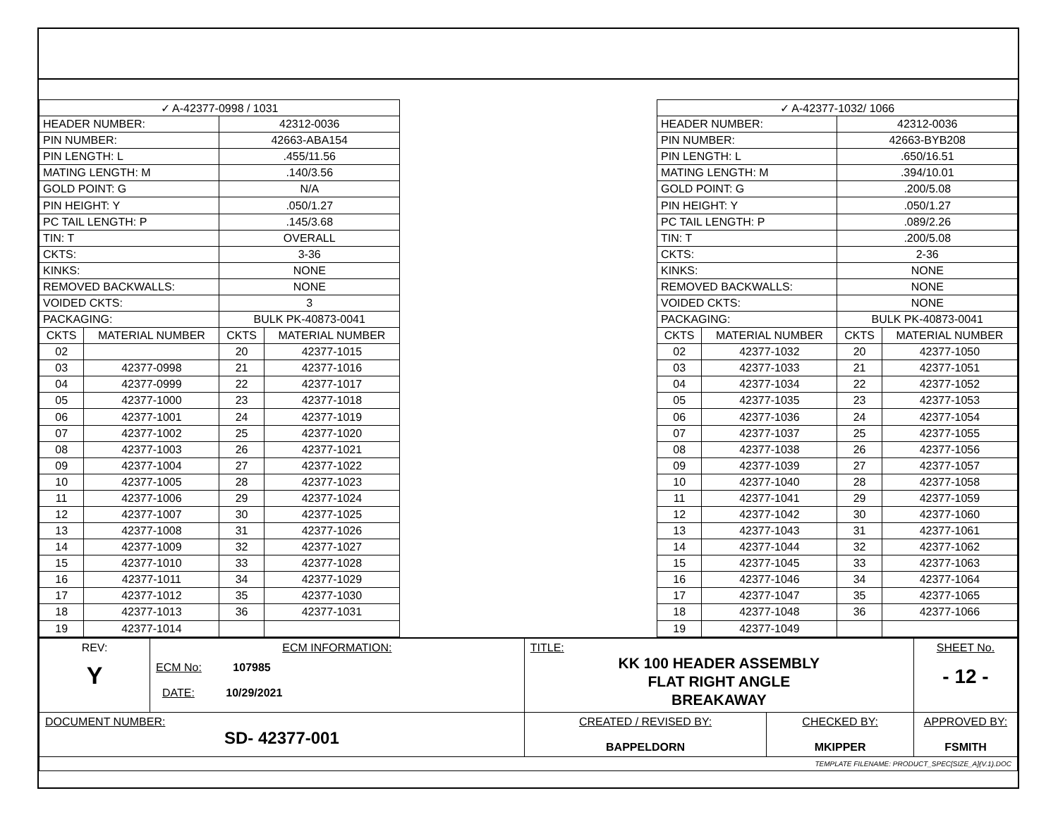| ✓ A-42377-0998 / 1031 | | | |
| HEADER NUMBER: | | 42312-0036 | |
| PIN NUMBER: | | 42663-ABA154 | |
| PIN LENGTH: L | | .455/11.56 | |
| MATING LENGTH: M | | .140/3.56 | |
| GOLD POINT: G | | N/A | |
| PIN HEIGHT: Y | | .050/1.27 | |
| PC TAIL LENGTH: P | | .145/3.68 | |
| TIN: T | | OVERALL | |
| CKTS: | | 3-36 | |
| KINKS: | | NONE | |
| REMOVED BACKWALLS: | | NONE | |
| VOIDED CKTS: | | 3 | |
| PACKAGING: | | BULK PK-40873-0041 | |
| CKTS | MATERIAL NUMBER | CKTS | MATERIAL NUMBER |
| 02 | | 20 | 42377-1015 |
| 03 | 42377-0998 | 21 | 42377-1016 |
| 04 | 42377-0999 | 22 | 42377-1017 |
| 05 | 42377-1000 | 23 | 42377-1018 |
| 06 | 42377-1001 | 24 | 42377-1019 |
| 07 | 42377-1002 | 25 | 42377-1020 |
| 08 | 42377-1003 | 26 | 42377-1021 |
| 09 | 42377-1004 | 27 | 42377-1022 |
| 10 | 42377-1005 | 28 | 42377-1023 |
| 11 | 42377-1006 | 29 | 42377-1024 |
| 12 | 42377-1007 | 30 | 42377-1025 |
| 13 | 42377-1008 | 31 | 42377-1026 |
| 14 | 42377-1009 | 32 | 42377-1027 |
| 15 | 42377-1010 | 33 | 42377-1028 |
| 16 | 42377-1011 | 34 | 42377-1029 |
| 17 | 42377-1012 | 35 | 42377-1030 |
| 18 | 42377-1013 | 36 | 42377-1031 |
| 19 | 42377-1014 | | |
| ✓ A-42377-1032/ 1066 | | | |
| HEADER NUMBER: | | 42312-0036 | |
| PIN NUMBER: | | 42663-BYB208 | |
| PIN LENGTH: L | | .650/16.51 | |
| MATING LENGTH: M | | .394/10.01 | |
| GOLD POINT: G | | .200/5.08 | |
| PIN HEIGHT: Y | | .050/1.27 | |
| PC TAIL LENGTH: P | | .089/2.26 | |
| TIN: T | | .200/5.08 | |
| CKTS: | | 2-36 | |
| KINKS: | | NONE | |
| REMOVED BACKWALLS: | | NONE | |
| VOIDED CKTS: | | NONE | |
| PACKAGING: | | BULK PK-40873-0041 | |
| CKTS | MATERIAL NUMBER | CKTS | MATERIAL NUMBER |
| 02 | 42377-1032 | 20 | 42377-1050 |
| 03 | 42377-1033 | 21 | 42377-1051 |
| 04 | 42377-1034 | 22 | 42377-1052 |
| 05 | 42377-1035 | 23 | 42377-1053 |
| 06 | 42377-1036 | 24 | 42377-1054 |
| 07 | 42377-1037 | 25 | 42377-1055 |
| 08 | 42377-1038 | 26 | 42377-1056 |
| 09 | 42377-1039 | 27 | 42377-1057 |
| 10 | 42377-1040 | 28 | 42377-1058 |
| 11 | 42377-1041 | 29 | 42377-1059 |
| 12 | 42377-1042 | 30 | 42377-1060 |
| 13 | 42377-1043 | 31 | 42377-1061 |
| 14 | 42377-1044 | 32 | 42377-1062 |
| 15 | 42377-1045 | 33 | 42377-1063 |
| 16 | 42377-1046 | 34 | 42377-1064 |
| 17 | 42377-1047 | 35 | 42377-1065 |
| 18 | 42377-1048 | 36 | 42377-1066 |
| 19 | 42377-1049 | | |
| REV: Y | ECM INFORMATION: ECM No: 107985 DATE: 10/29/2021 | TITLE: KK 100 HEADER ASSEMBLY FLAT RIGHT ANGLE BREAKAWAY | | | SHEET No. - 12 - |
| DOCUMENT NUMBER: SD- 42377-001 | | CREATED / REVISED BY: BAPPELDORN | CHECKED BY: MKIPPER | APPROVED BY: FSMITH | |
| TEMPLATE FILENAME: PRODUCT_SPEC[SIZE_A](V.1).DOC | | | | | |